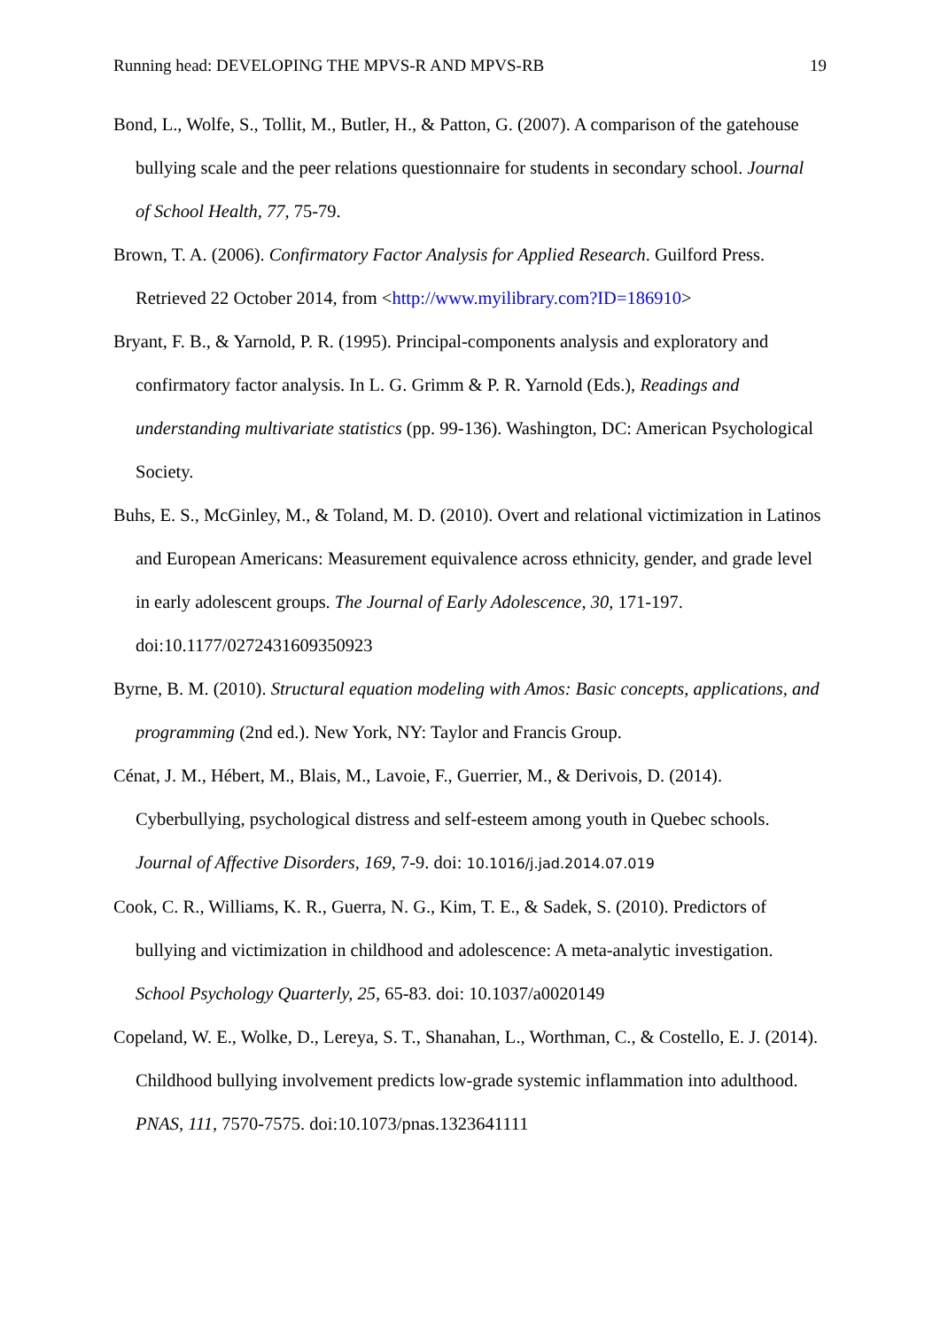Running head: DEVELOPING THE MPVS-R AND MPVS-RB 19
Bond, L., Wolfe, S., Tollit, M., Butler, H., & Patton, G. (2007). A comparison of the gatehouse bullying scale and the peer relations questionnaire for students in secondary school. Journal of School Health, 77, 75-79.
Brown, T. A. (2006). Confirmatory Factor Analysis for Applied Research. Guilford Press. Retrieved 22 October 2014, from <http://www.myilibrary.com?ID=186910>
Bryant, F. B., & Yarnold, P. R. (1995). Principal-components analysis and exploratory and confirmatory factor analysis. In L. G. Grimm & P. R. Yarnold (Eds.), Readings and understanding multivariate statistics (pp. 99-136). Washington, DC: American Psychological Society.
Buhs, E. S., McGinley, M., & Toland, M. D. (2010). Overt and relational victimization in Latinos and European Americans: Measurement equivalence across ethnicity, gender, and grade level in early adolescent groups. The Journal of Early Adolescence, 30, 171-197. doi:10.1177/0272431609350923
Byrne, B. M. (2010). Structural equation modeling with Amos: Basic concepts, applications, and programming (2nd ed.). New York, NY: Taylor and Francis Group.
Cénat, J. M., Hébert, M., Blais, M., Lavoie, F., Guerrier, M., & Derivois, D. (2014). Cyberbullying, psychological distress and self-esteem among youth in Quebec schools. Journal of Affective Disorders, 169, 7-9. doi: 10.1016/j.jad.2014.07.019
Cook, C. R., Williams, K. R., Guerra, N. G., Kim, T. E., & Sadek, S. (2010). Predictors of bullying and victimization in childhood and adolescence: A meta-analytic investigation. School Psychology Quarterly, 25, 65-83. doi: 10.1037/a0020149
Copeland, W. E., Wolke, D., Lereya, S. T., Shanahan, L., Worthman, C., & Costello, E. J. (2014). Childhood bullying involvement predicts low-grade systemic inflammation into adulthood. PNAS, 111, 7570-7575. doi:10.1073/pnas.1323641111